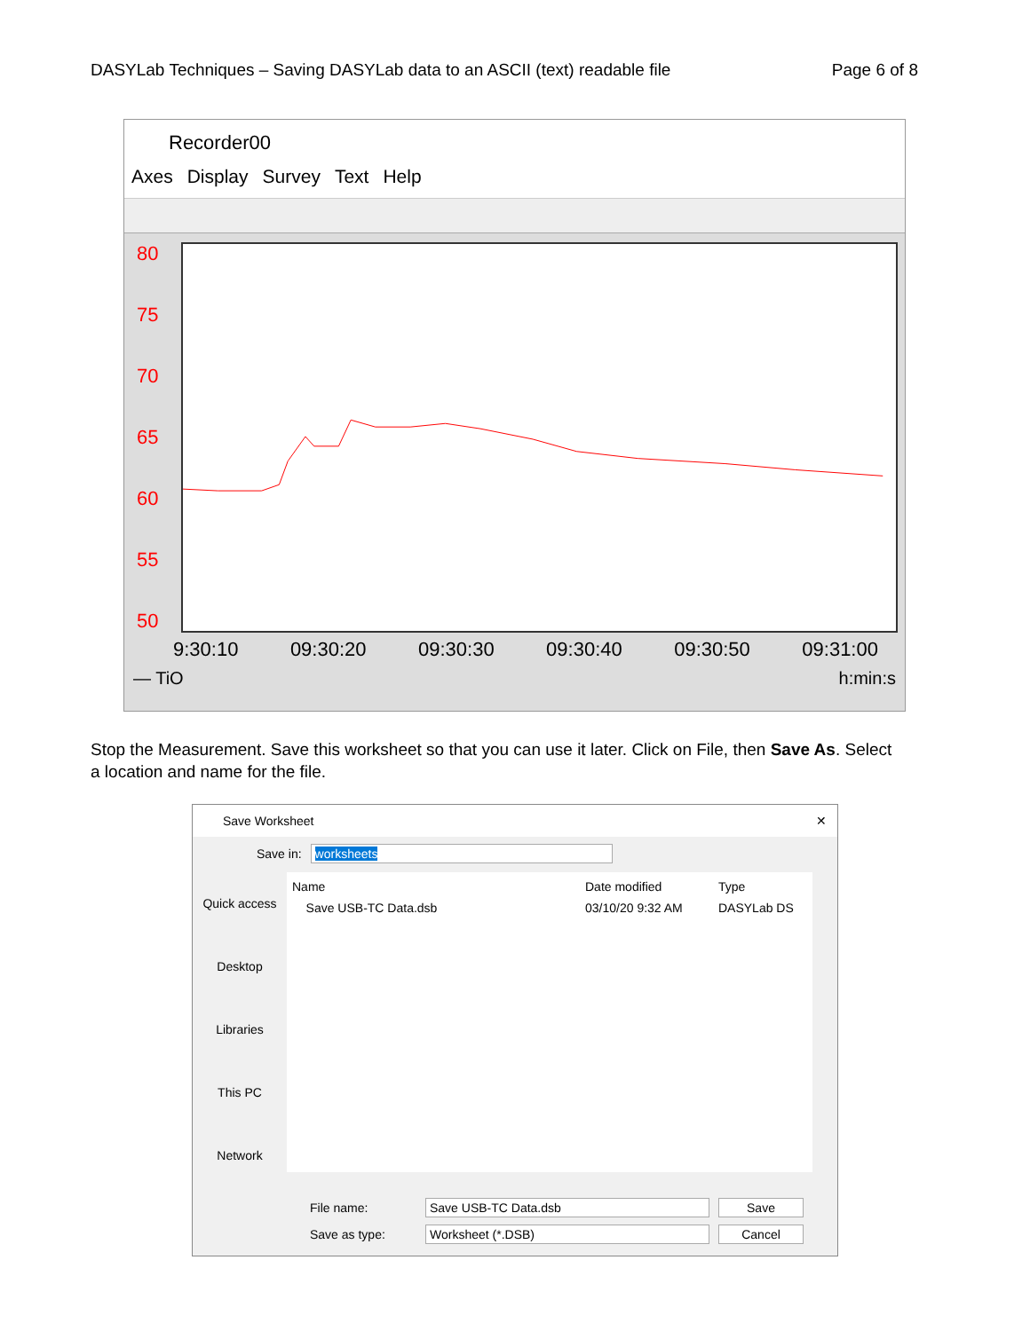DASYLab Techniques – Saving DASYLab data to an ASCII (text) readable file Page 6 of 8
Recorder00
Axes Display Survey Text Help
80
75
70
65
60
55
50
9:30:10 09:30:20 09:30:30 09:30:40 09:30:50 09:31:00
— TiO h:min:s
Stop the Measurement. Save this worksheet so that you can use it later. Click on File, then Save As. Select a location and name for the file.
Save Worksheet ✕
Save in: worksheets
Quick access
Desktop
Libraries
This PC
Network
Name Date modified Type Save USB-TC Data.dsb 03/10/20 9:32 AM DASYLab DS
File name: Save USB-TC Data.dsb Save Save as type: Worksheet (*.DSB) Cancel